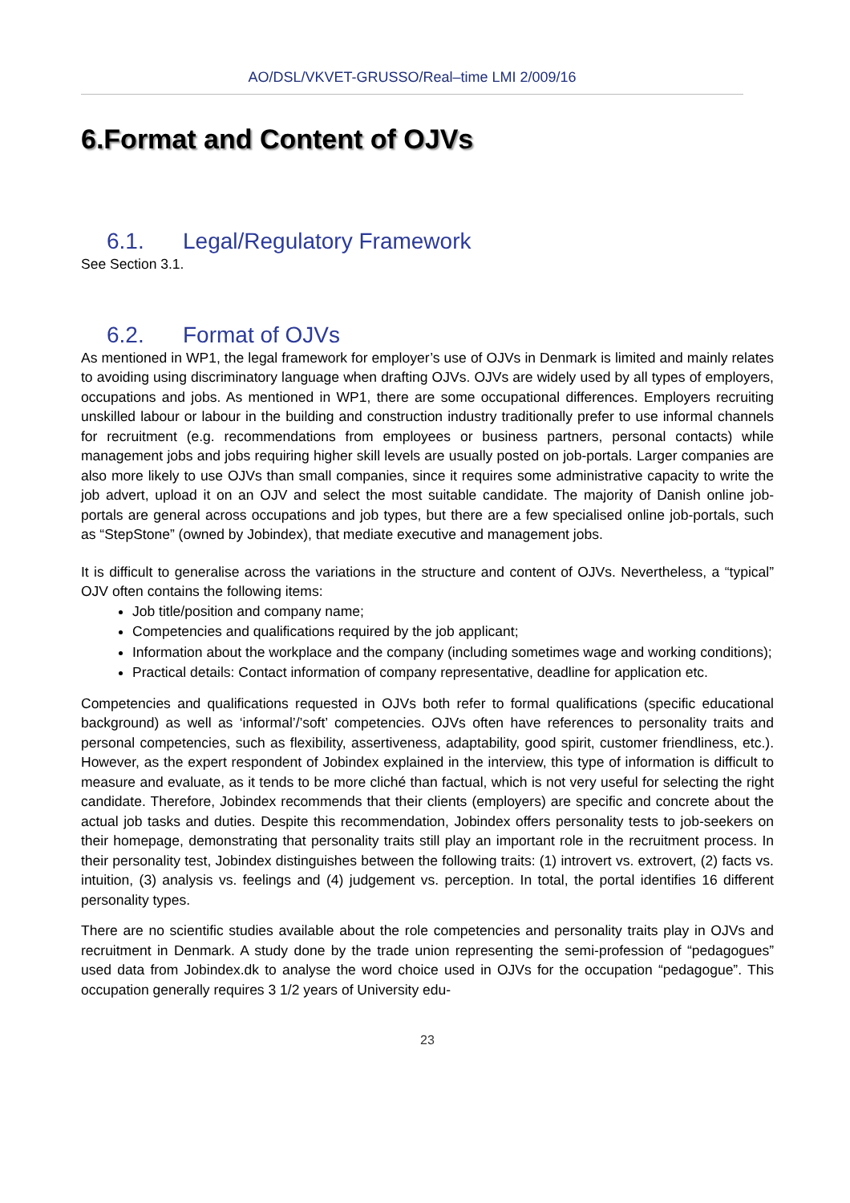AO/DSL/VKVET-GRUSSO/Real–time LMI 2/009/16
6.Format and Content of OJVs
6.1. Legal/Regulatory Framework
See Section 3.1.
6.2. Format of OJVs
As mentioned in WP1, the legal framework for employer’s use of OJVs in Denmark is limited and mainly relates to avoiding using discriminatory language when drafting OJVs. OJVs are widely used by all types of employers, occupations and jobs. As mentioned in WP1, there are some occupational differences. Employers recruiting unskilled labour or labour in the building and construction industry traditionally prefer to use informal channels for recruitment (e.g. recommendations from employees or business partners, personal contacts) while management jobs and jobs requiring higher skill levels are usually posted on job-portals. Larger companies are also more likely to use OJVs than small companies, since it requires some administrative capacity to write the job advert, upload it on an OJV and select the most suitable candidate. The majority of Danish online job-portals are general across occupations and job types, but there are a few specialised online job-portals, such as “StepStone” (owned by Jobindex), that mediate executive and management jobs.
It is difficult to generalise across the variations in the structure and content of OJVs. Nevertheless, a “typical” OJV often contains the following items:
Job title/position and company name;
Competencies and qualifications required by the job applicant;
Information about the workplace and the company (including sometimes wage and working conditions);
Practical details: Contact information of company representative, deadline for application etc.
Competencies and qualifications requested in OJVs both refer to formal qualifications (specific educational background) as well as ‘informal’/’soft’ competencies. OJVs often have references to personality traits and personal competencies, such as flexibility, assertiveness, adaptability, good spirit, customer friendliness, etc.). However, as the expert respondent of Jobindex explained in the interview, this type of information is difficult to measure and evaluate, as it tends to be more cliché than factual, which is not very useful for selecting the right candidate. Therefore, Jobindex recommends that their clients (employers) are specific and concrete about the actual job tasks and duties. Despite this recommendation, Jobindex offers personality tests to job-seekers on their homepage, demonstrating that personality traits still play an important role in the recruitment process. In their personality test, Jobindex distinguishes between the following traits: (1) introvert vs. extrovert, (2) facts vs. intuition, (3) analysis vs. feelings and (4) judgement vs. perception. In total, the portal identifies 16 different personality types.
There are no scientific studies available about the role competencies and personality traits play in OJVs and recruitment in Denmark. A study done by the trade union representing the semi-profession of “pedagogues” used data from Jobindex.dk to analyse the word choice used in OJVs for the occupation “pedagogue”. This occupation generally requires 3 1/2 years of University edu-
23